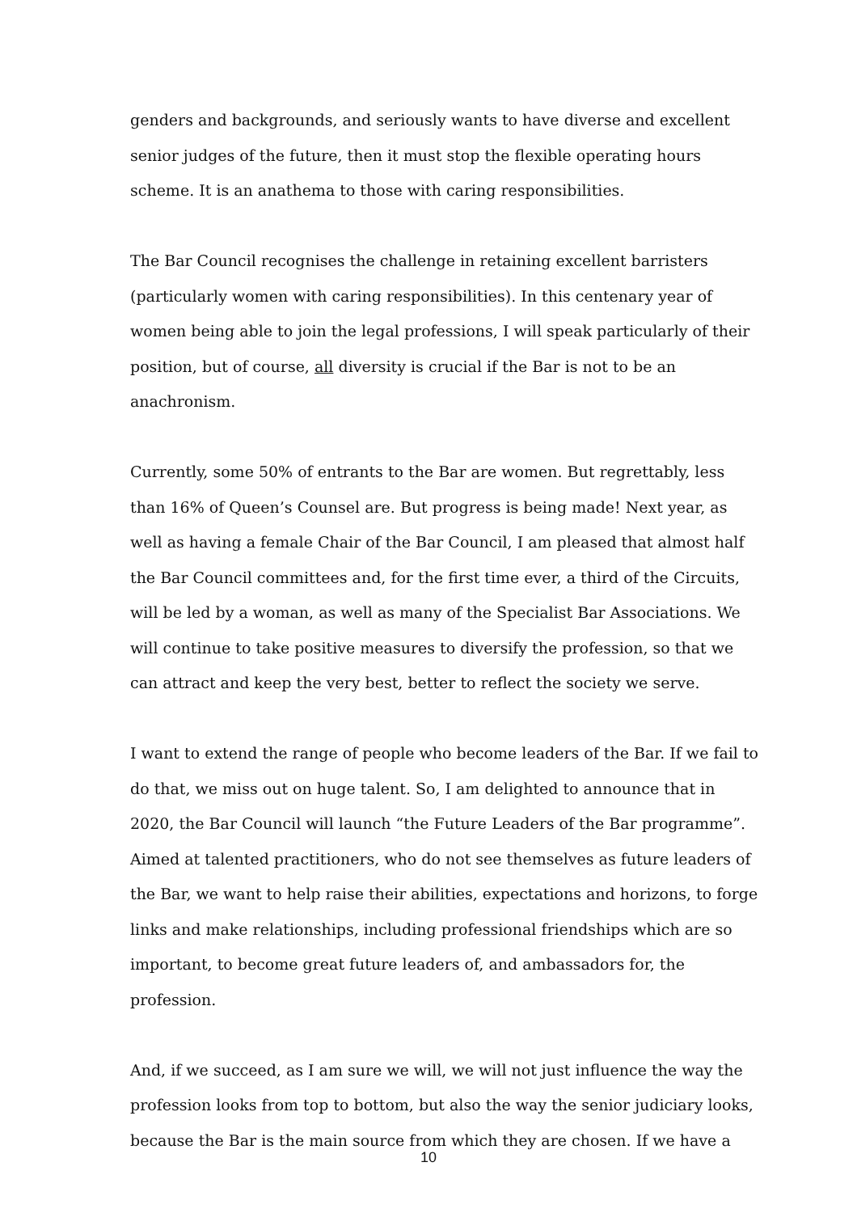genders and backgrounds, and seriously wants to have diverse and excellent senior judges of the future, then it must stop the flexible operating hours scheme. It is an anathema to those with caring responsibilities.
The Bar Council recognises the challenge in retaining excellent barristers (particularly women with caring responsibilities). In this centenary year of women being able to join the legal professions, I will speak particularly of their position, but of course, all diversity is crucial if the Bar is not to be an anachronism.
Currently, some 50% of entrants to the Bar are women. But regrettably, less than 16% of Queen’s Counsel are. But progress is being made! Next year, as well as having a female Chair of the Bar Council, I am pleased that almost half the Bar Council committees and, for the first time ever, a third of the Circuits, will be led by a woman, as well as many of the Specialist Bar Associations. We will continue to take positive measures to diversify the profession, so that we can attract and keep the very best, better to reflect the society we serve.
I want to extend the range of people who become leaders of the Bar. If we fail to do that, we miss out on huge talent. So, I am delighted to announce that in 2020, the Bar Council will launch “the Future Leaders of the Bar programme”. Aimed at talented practitioners, who do not see themselves as future leaders of the Bar, we want to help raise their abilities, expectations and horizons, to forge links and make relationships, including professional friendships which are so important, to become great future leaders of, and ambassadors for, the profession.
And, if we succeed, as I am sure we will, we will not just influence the way the profession looks from top to bottom, but also the way the senior judiciary looks, because the Bar is the main source from which they are chosen. If we have a
10